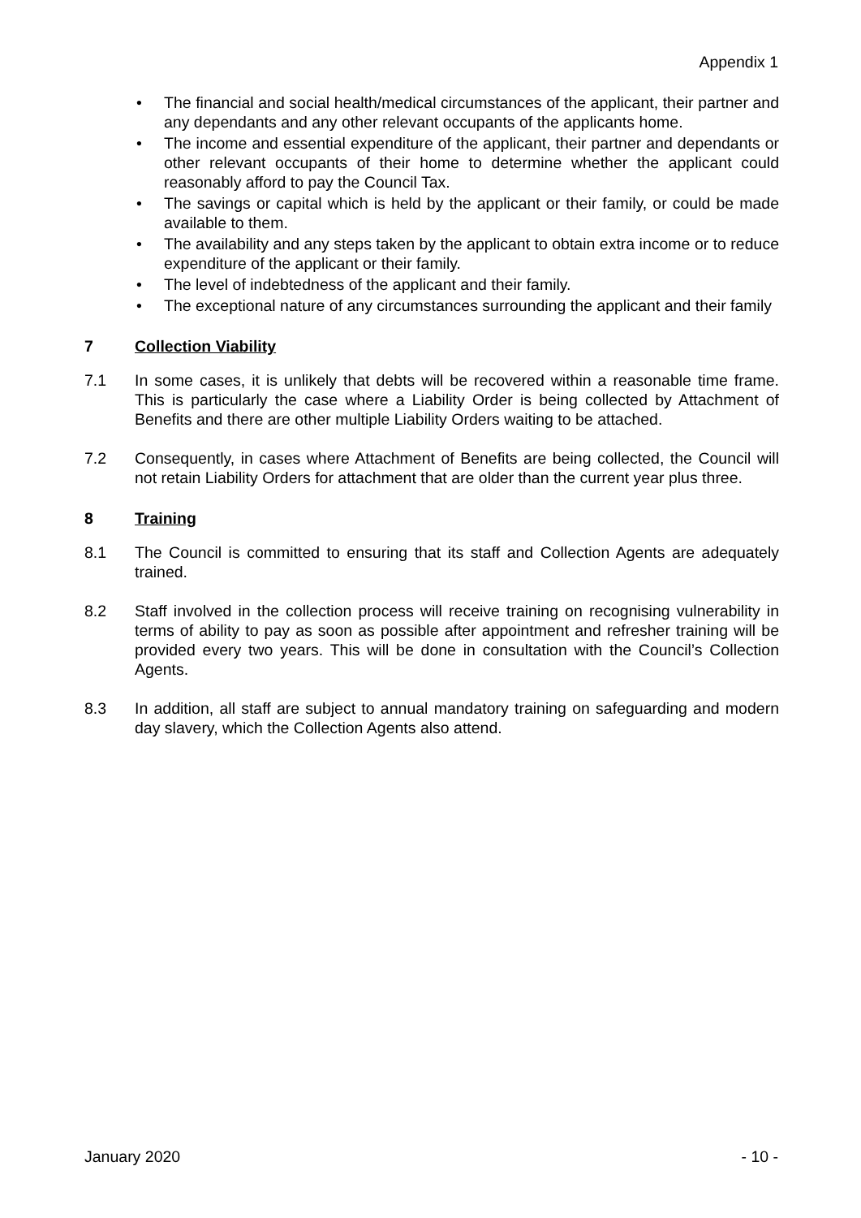Appendix 1
• The financial and social health/medical circumstances of the applicant, their partner and any dependants and any other relevant occupants of the applicants home.
• The income and essential expenditure of the applicant, their partner and dependants or other relevant occupants of their home to determine whether the applicant could reasonably afford to pay the Council Tax.
• The savings or capital which is held by the applicant or their family, or could be made available to them.
• The availability and any steps taken by the applicant to obtain extra income or to reduce expenditure of the applicant or their family.
• The level of indebtedness of the applicant and their family.
• The exceptional nature of any circumstances surrounding the applicant and their family
7 Collection Viability
7.1 In some cases, it is unlikely that debts will be recovered within a reasonable time frame. This is particularly the case where a Liability Order is being collected by Attachment of Benefits and there are other multiple Liability Orders waiting to be attached.
7.2 Consequently, in cases where Attachment of Benefits are being collected, the Council will not retain Liability Orders for attachment that are older than the current year plus three.
8 Training
8.1 The Council is committed to ensuring that its staff and Collection Agents are adequately trained.
8.2 Staff involved in the collection process will receive training on recognising vulnerability in terms of ability to pay as soon as possible after appointment and refresher training will be provided every two years. This will be done in consultation with the Council’s Collection Agents.
8.3 In addition, all staff are subject to annual mandatory training on safeguarding and modern day slavery, which the Collection Agents also attend.
January 2020 - 10 -